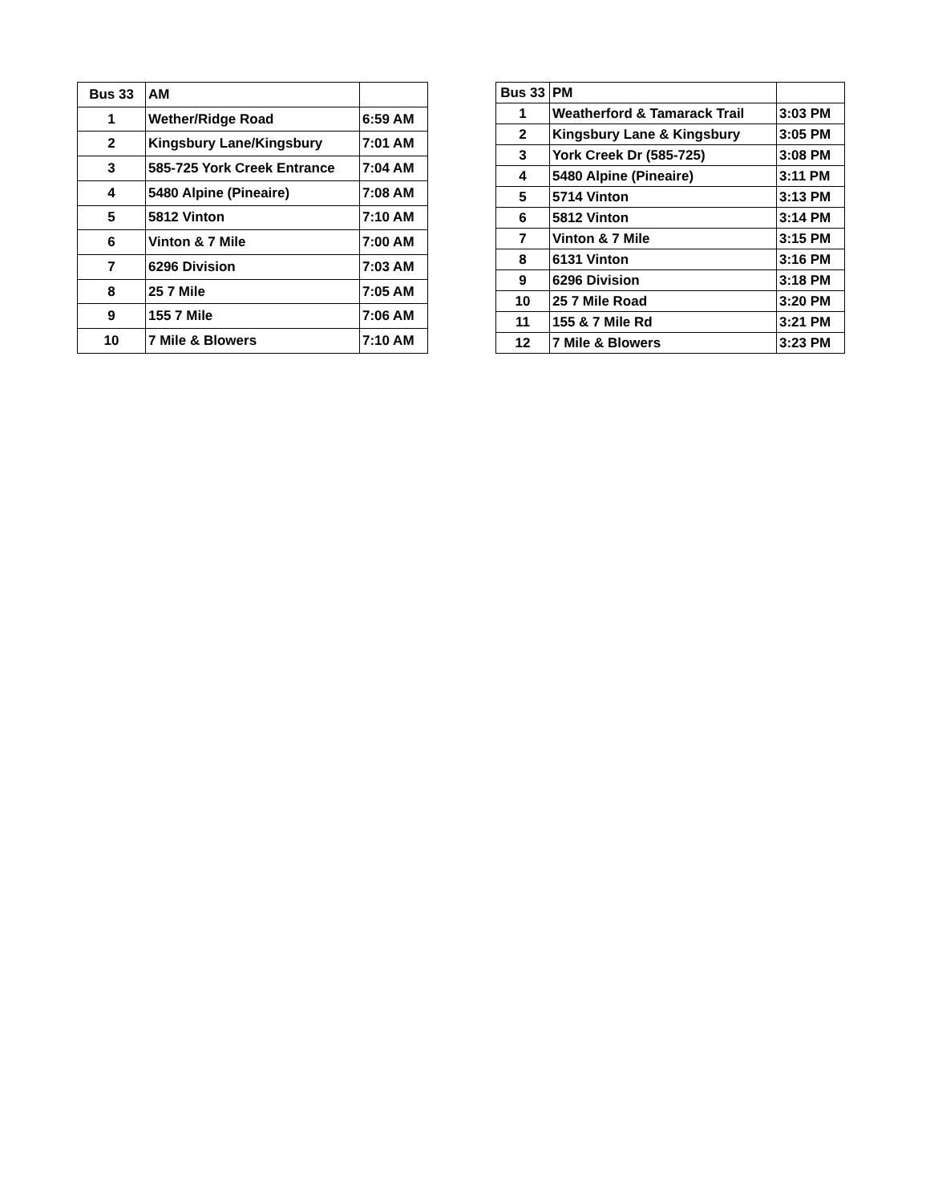| Bus 33 | AM | |
| --- | --- | --- |
| 1 | Wether/Ridge Road | 6:59 AM |
| 2 | Kingsbury Lane/Kingsbury | 7:01 AM |
| 3 | 585-725 York Creek Entrance | 7:04 AM |
| 4 | 5480 Alpine (Pineaire) | 7:08 AM |
| 5 | 5812 Vinton | 7:10 AM |
| 6 | Vinton & 7 Mile | 7:00 AM |
| 7 | 6296 Division | 7:03 AM |
| 8 | 25 7 Mile | 7:05 AM |
| 9 | 155 7 Mile | 7:06 AM |
| 10 | 7 Mile & Blowers | 7:10 AM |
| Bus 33 | PM | |
| --- | --- | --- |
| 1 | Weatherford & Tamarack Trail | 3:03 PM |
| 2 | Kingsbury Lane & Kingsbury | 3:05 PM |
| 3 | York Creek Dr (585-725) | 3:08 PM |
| 4 | 5480 Alpine (Pineaire) | 3:11 PM |
| 5 | 5714 Vinton | 3:13 PM |
| 6 | 5812 Vinton | 3:14 PM |
| 7 | Vinton & 7 Mile | 3:15 PM |
| 8 | 6131 Vinton | 3:16 PM |
| 9 | 6296 Division | 3:18 PM |
| 10 | 25 7 Mile Road | 3:20 PM |
| 11 | 155 & 7 Mile Rd | 3:21 PM |
| 12 | 7 Mile & Blowers | 3:23 PM |